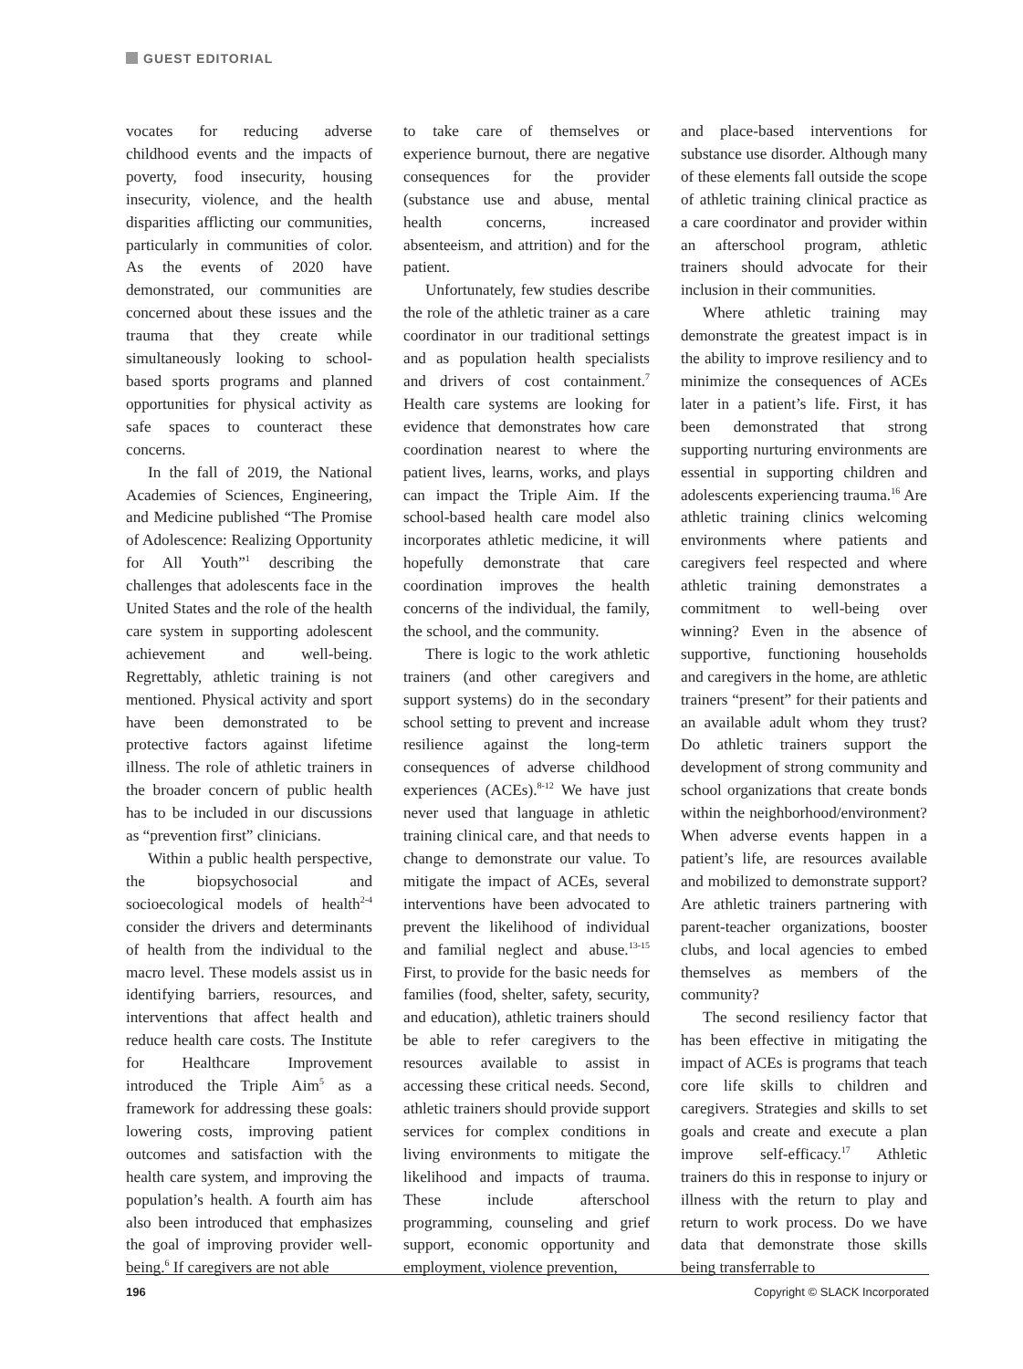GUEST EDITORIAL
vocates for reducing adverse childhood events and the impacts of poverty, food insecurity, housing insecurity, violence, and the health disparities afflicting our communities, particularly in communities of color. As the events of 2020 have demonstrated, our communities are concerned about these issues and the trauma that they create while simultaneously looking to school-based sports programs and planned opportunities for physical activity as safe spaces to counteract these concerns.
In the fall of 2019, the National Academies of Sciences, Engineering, and Medicine published “The Promise of Adolescence: Realizing Opportunity for All Youth”<sup>1</sup> describing the challenges that adolescents face in the United States and the role of the health care system in supporting adolescent achievement and well-being. Regrettably, athletic training is not mentioned. Physical activity and sport have been demonstrated to be protective factors against lifetime illness. The role of athletic trainers in the broader concern of public health has to be included in our discussions as “prevention first” clinicians.
Within a public health perspective, the biopsychosocial and socioecological models of health<sup>2-4</sup> consider the drivers and determinants of health from the individual to the macro level. These models assist us in identifying barriers, resources, and interventions that affect health and reduce health care costs. The Institute for Healthcare Improvement introduced the Triple Aim<sup>5</sup> as a framework for addressing these goals: lowering costs, improving patient outcomes and satisfaction with the health care system, and improving the population’s health. A fourth aim has also been introduced that emphasizes the goal of improving provider well-being.<sup>6</sup> If caregivers are not able
to take care of themselves or experience burnout, there are negative consequences for the provider (substance use and abuse, mental health concerns, increased absenteeism, and attrition) and for the patient.
Unfortunately, few studies describe the role of the athletic trainer as a care coordinator in our traditional settings and as population health specialists and drivers of cost containment.<sup>7</sup> Health care systems are looking for evidence that demonstrates how care coordination nearest to where the patient lives, learns, works, and plays can impact the Triple Aim. If the school-based health care model also incorporates athletic medicine, it will hopefully demonstrate that care coordination improves the health concerns of the individual, the family, the school, and the community.
There is logic to the work athletic trainers (and other caregivers and support systems) do in the secondary school setting to prevent and increase resilience against the long-term consequences of adverse childhood experiences (ACEs).<sup>8-12</sup> We have just never used that language in athletic training clinical care, and that needs to change to demonstrate our value. To mitigate the impact of ACEs, several interventions have been advocated to prevent the likelihood of individual and familial neglect and abuse.<sup>13-15</sup> First, to provide for the basic needs for families (food, shelter, safety, security, and education), athletic trainers should be able to refer caregivers to the resources available to assist in accessing these critical needs. Second, athletic trainers should provide support services for complex conditions in living environments to mitigate the likelihood and impacts of trauma. These include afterschool programming, counseling and grief support, economic opportunity and employment, violence prevention,
and place-based interventions for substance use disorder. Although many of these elements fall outside the scope of athletic training clinical practice as a care coordinator and provider within an afterschool program, athletic trainers should advocate for their inclusion in their communities.
Where athletic training may demonstrate the greatest impact is in the ability to improve resiliency and to minimize the consequences of ACEs later in a patient’s life. First, it has been demonstrated that strong supporting nurturing environments are essential in supporting children and adolescents experiencing trauma.<sup>16</sup> Are athletic training clinics welcoming environments where patients and caregivers feel respected and where athletic training demonstrates a commitment to well-being over winning? Even in the absence of supportive, functioning households and caregivers in the home, are athletic trainers “present” for their patients and an available adult whom they trust? Do athletic trainers support the development of strong community and school organizations that create bonds within the neighborhood/environment? When adverse events happen in a patient’s life, are resources available and mobilized to demonstrate support? Are athletic trainers partnering with parent-teacher organizations, booster clubs, and local agencies to embed themselves as members of the community?
The second resiliency factor that has been effective in mitigating the impact of ACEs is programs that teach core life skills to children and caregivers. Strategies and skills to set goals and create and execute a plan improve self-efficacy.<sup>17</sup> Athletic trainers do this in response to injury or illness with the return to play and return to work process. Do we have data that demonstrate those skills being transferrable to
196 Copyright © SLACK Incorporated